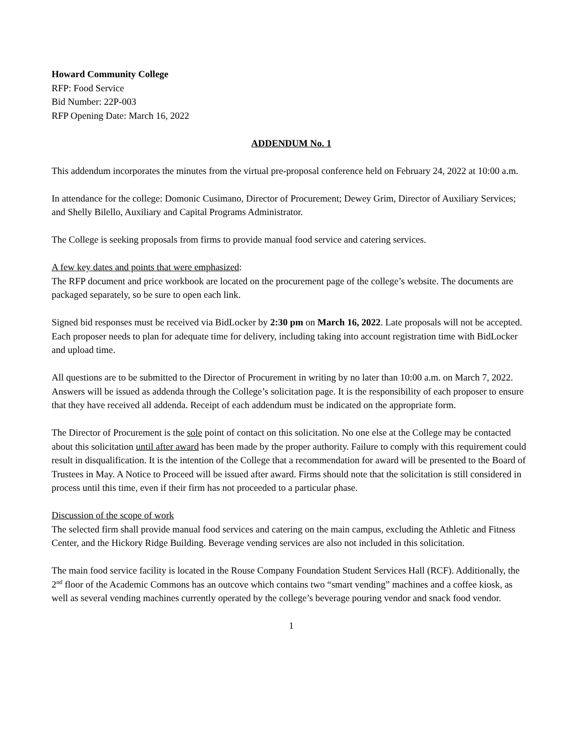Howard Community College
RFP: Food Service
Bid Number: 22P-003
RFP Opening Date: March 16, 2022
ADDENDUM No. 1
This addendum incorporates the minutes from the virtual pre-proposal conference held on February 24, 2022 at 10:00 a.m.
In attendance for the college: Domonic Cusimano, Director of Procurement; Dewey Grim, Director of Auxiliary Services; and Shelly Bilello, Auxiliary and Capital Programs Administrator.
The College is seeking proposals from firms to provide manual food service and catering services.
A few key dates and points that were emphasized:
The RFP document and price workbook are located on the procurement page of the college’s website. The documents are packaged separately, so be sure to open each link.
Signed bid responses must be received via BidLocker by 2:30 pm on March 16, 2022. Late proposals will not be accepted. Each proposer needs to plan for adequate time for delivery, including taking into account registration time with BidLocker and upload time.
All questions are to be submitted to the Director of Procurement in writing by no later than 10:00 a.m. on March 7, 2022. Answers will be issued as addenda through the College’s solicitation page. It is the responsibility of each proposer to ensure that they have received all addenda. Receipt of each addendum must be indicated on the appropriate form.
The Director of Procurement is the sole point of contact on this solicitation. No one else at the College may be contacted about this solicitation until after award has been made by the proper authority. Failure to comply with this requirement could result in disqualification. It is the intention of the College that a recommendation for award will be presented to the Board of Trustees in May. A Notice to Proceed will be issued after award. Firms should note that the solicitation is still considered in process until this time, even if their firm has not proceeded to a particular phase.
Discussion of the scope of work
The selected firm shall provide manual food services and catering on the main campus, excluding the Athletic and Fitness Center, and the Hickory Ridge Building. Beverage vending services are also not included in this solicitation.
The main food service facility is located in the Rouse Company Foundation Student Services Hall (RCF). Additionally, the 2<sup>nd</sup> floor of the Academic Commons has an outcove which contains two “smart vending” machines and a coffee kiosk, as well as several vending machines currently operated by the college’s beverage pouring vendor and snack food vendor.
1